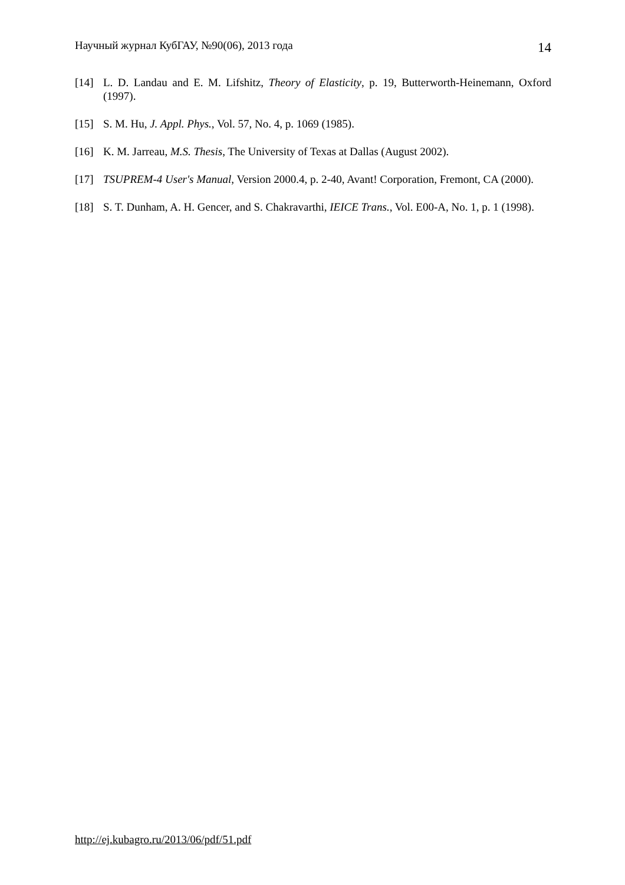Научный журнал КубГАУ, №90(06), 2013 года 14
[14] L. D. Landau and E. M. Lifshitz, Theory of Elasticity, p. 19, Butterworth-Heinemann, Oxford (1997).
[15] S. M. Hu, J. Appl. Phys., Vol. 57, No. 4, p. 1069 (1985).
[16] K. M. Jarreau, M.S. Thesis, The University of Texas at Dallas (August 2002).
[17] TSUPREM-4 User's Manual, Version 2000.4, p. 2-40, Avant! Corporation, Fremont, CA (2000).
[18] S. T. Dunham, A. H. Gencer, and S. Chakravarthi, IEICE Trans., Vol. E00-A, No. 1, p. 1 (1998).
http://ej.kubagro.ru/2013/06/pdf/51.pdf